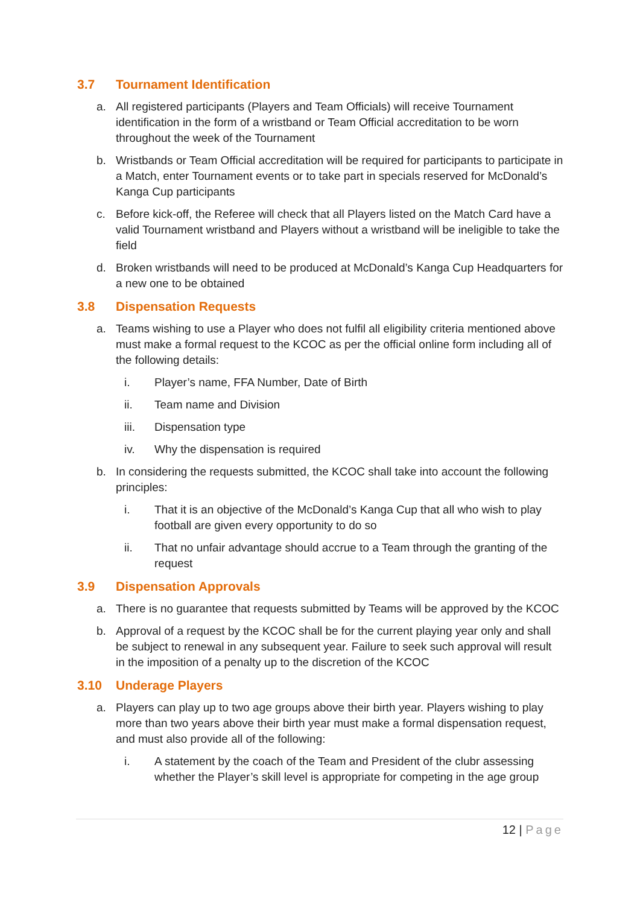3.7 Tournament Identification
a. All registered participants (Players and Team Officials) will receive Tournament identification in the form of a wristband or Team Official accreditation to be worn throughout the week of the Tournament
b. Wristbands or Team Official accreditation will be required for participants to participate in a Match, enter Tournament events or to take part in specials reserved for McDonald’s Kanga Cup participants
c. Before kick-off, the Referee will check that all Players listed on the Match Card have a valid Tournament wristband and Players without a wristband will be ineligible to take the field
d. Broken wristbands will need to be produced at McDonald’s Kanga Cup Headquarters for a new one to be obtained
3.8 Dispensation Requests
a. Teams wishing to use a Player who does not fulfil all eligibility criteria mentioned above must make a formal request to the KCOC as per the official online form including all of the following details:
i. Player’s name, FFA Number, Date of Birth
ii. Team name and Division
iii. Dispensation type
iv. Why the dispensation is required
b. In considering the requests submitted, the KCOC shall take into account the following principles:
i. That it is an objective of the McDonald’s Kanga Cup that all who wish to play football are given every opportunity to do so
ii. That no unfair advantage should accrue to a Team through the granting of the request
3.9 Dispensation Approvals
a. There is no guarantee that requests submitted by Teams will be approved by the KCOC
b. Approval of a request by the KCOC shall be for the current playing year only and shall be subject to renewal in any subsequent year. Failure to seek such approval will result in the imposition of a penalty up to the discretion of the KCOC
3.10 Underage Players
a. Players can play up to two age groups above their birth year. Players wishing to play more than two years above their birth year must make a formal dispensation request, and must also provide all of the following:
i. A statement by the coach of the Team and President of the clubr assessing whether the Player’s skill level is appropriate for competing in the age group
12 | Page